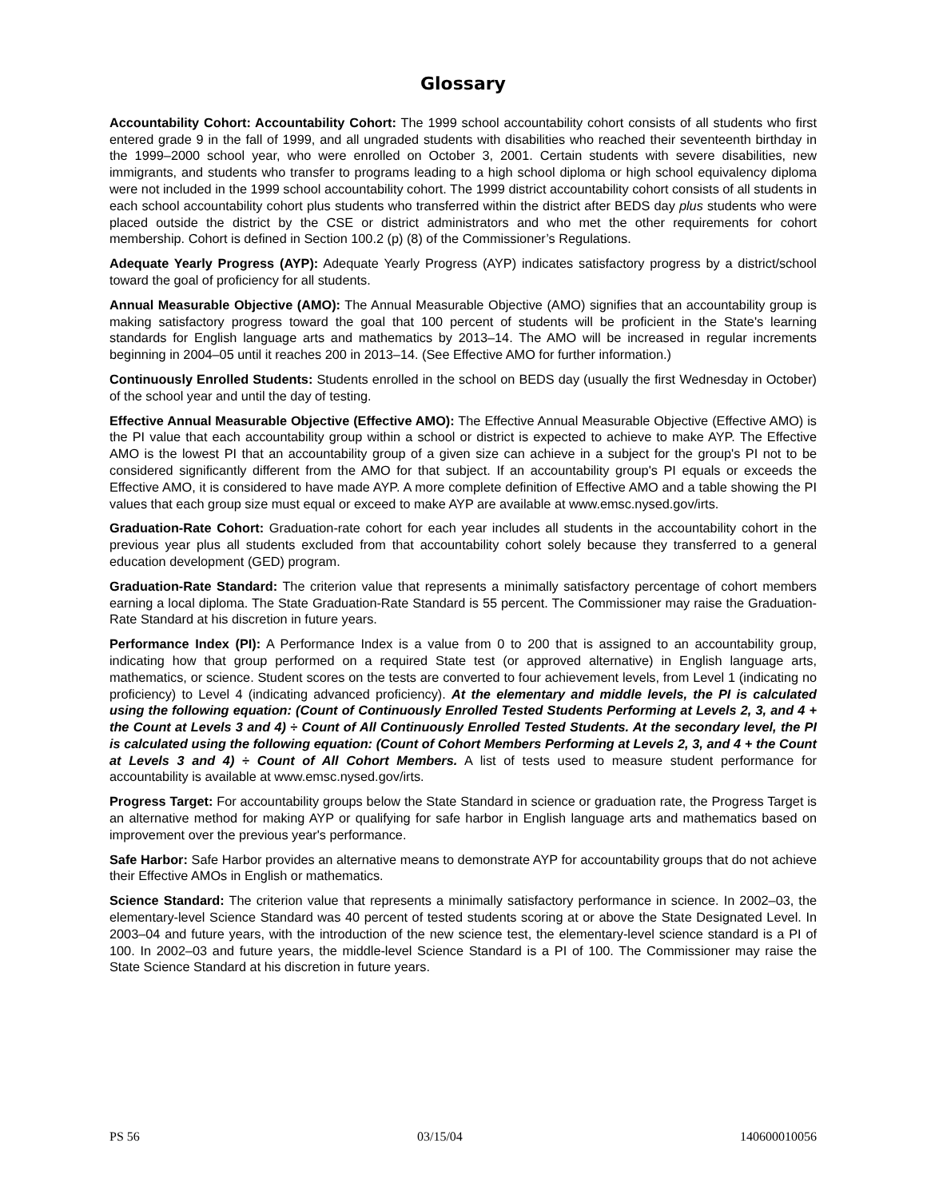Glossary
Accountability Cohort: Accountability Cohort: The 1999 school accountability cohort consists of all students who first entered grade 9 in the fall of 1999, and all ungraded students with disabilities who reached their seventeenth birthday in the 1999–2000 school year, who were enrolled on October 3, 2001. Certain students with severe disabilities, new immigrants, and students who transfer to programs leading to a high school diploma or high school equivalency diploma were not included in the 1999 school accountability cohort. The 1999 district accountability cohort consists of all students in each school accountability cohort plus students who transferred within the district after BEDS day plus students who were placed outside the district by the CSE or district administrators and who met the other requirements for cohort membership. Cohort is defined in Section 100.2 (p) (8) of the Commissioner’s Regulations.
Adequate Yearly Progress (AYP): Adequate Yearly Progress (AYP) indicates satisfactory progress by a district/school toward the goal of proficiency for all students.
Annual Measurable Objective (AMO): The Annual Measurable Objective (AMO) signifies that an accountability group is making satisfactory progress toward the goal that 100 percent of students will be proficient in the State's learning standards for English language arts and mathematics by 2013–14. The AMO will be increased in regular increments beginning in 2004–05 until it reaches 200 in 2013–14. (See Effective AMO for further information.)
Continuously Enrolled Students: Students enrolled in the school on BEDS day (usually the first Wednesday in October) of the school year and until the day of testing.
Effective Annual Measurable Objective (Effective AMO): The Effective Annual Measurable Objective (Effective AMO) is the PI value that each accountability group within a school or district is expected to achieve to make AYP. The Effective AMO is the lowest PI that an accountability group of a given size can achieve in a subject for the group's PI not to be considered significantly different from the AMO for that subject. If an accountability group's PI equals or exceeds the Effective AMO, it is considered to have made AYP. A more complete definition of Effective AMO and a table showing the PI values that each group size must equal or exceed to make AYP are available at www.emsc.nysed.gov/irts.
Graduation-Rate Cohort: Graduation-rate cohort for each year includes all students in the accountability cohort in the previous year plus all students excluded from that accountability cohort solely because they transferred to a general education development (GED) program.
Graduation-Rate Standard: The criterion value that represents a minimally satisfactory percentage of cohort members earning a local diploma. The State Graduation-Rate Standard is 55 percent. The Commissioner may raise the Graduation-Rate Standard at his discretion in future years.
Performance Index (PI): A Performance Index is a value from 0 to 200 that is assigned to an accountability group, indicating how that group performed on a required State test (or approved alternative) in English language arts, mathematics, or science. Student scores on the tests are converted to four achievement levels, from Level 1 (indicating no proficiency) to Level 4 (indicating advanced proficiency). At the elementary and middle levels, the PI is calculated using the following equation: (Count of Continuously Enrolled Tested Students Performing at Levels 2, 3, and 4 + the Count at Levels 3 and 4) ÷ Count of All Continuously Enrolled Tested Students. At the secondary level, the PI is calculated using the following equation: (Count of Cohort Members Performing at Levels 2, 3, and 4 + the Count at Levels 3 and 4) ÷ Count of All Cohort Members. A list of tests used to measure student performance for accountability is available at www.emsc.nysed.gov/irts.
Progress Target: For accountability groups below the State Standard in science or graduation rate, the Progress Target is an alternative method for making AYP or qualifying for safe harbor in English language arts and mathematics based on improvement over the previous year's performance.
Safe Harbor: Safe Harbor provides an alternative means to demonstrate AYP for accountability groups that do not achieve their Effective AMOs in English or mathematics.
Science Standard: The criterion value that represents a minimally satisfactory performance in science. In 2002–03, the elementary-level Science Standard was 40 percent of tested students scoring at or above the State Designated Level. In 2003–04 and future years, with the introduction of the new science test, the elementary-level science standard is a PI of 100. In 2002–03 and future years, the middle-level Science Standard is a PI of 100. The Commissioner may raise the State Science Standard at his discretion in future years.
PS 56 03/15/04 140600010056